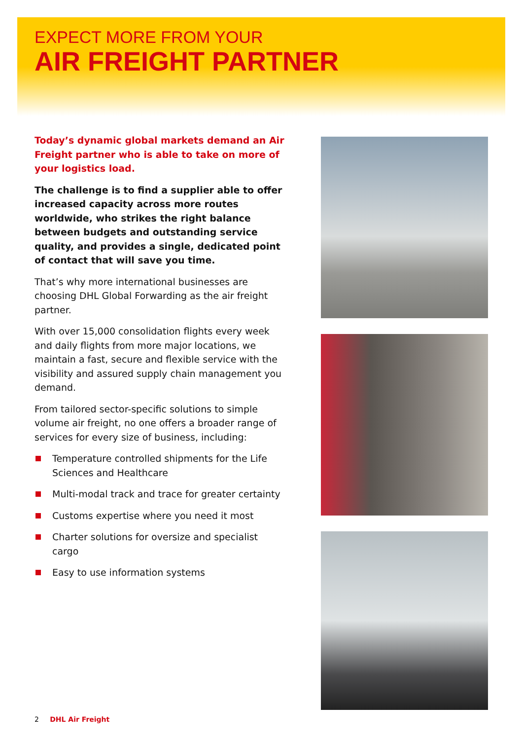EXPECT MORE FROM YOUR
AIR FREIGHT PARTNER
Today’s dynamic global markets demand an Air Freight partner who is able to take on more of your logistics load.
The challenge is to find a supplier able to offer increased capacity across more routes worldwide, who strikes the right balance between budgets and outstanding service quality, and provides a single, dedicated point of contact that will save you time.
That’s why more international businesses are choosing DHL Global Forwarding as the air freight partner.
With over 15,000 consolidation flights every week and daily flights from more major locations, we maintain a fast, secure and flexible service with the visibility and assured supply chain management you demand.
From tailored sector-specific solutions to simple volume air freight, no one offers a broader range of services for every size of business, including:
Temperature controlled shipments for the Life Sciences and Healthcare
Multi-modal track and trace for greater certainty
Customs expertise where you need it most
Charter solutions for oversize and specialist cargo
Easy to use information systems
2 DHL Air Freight